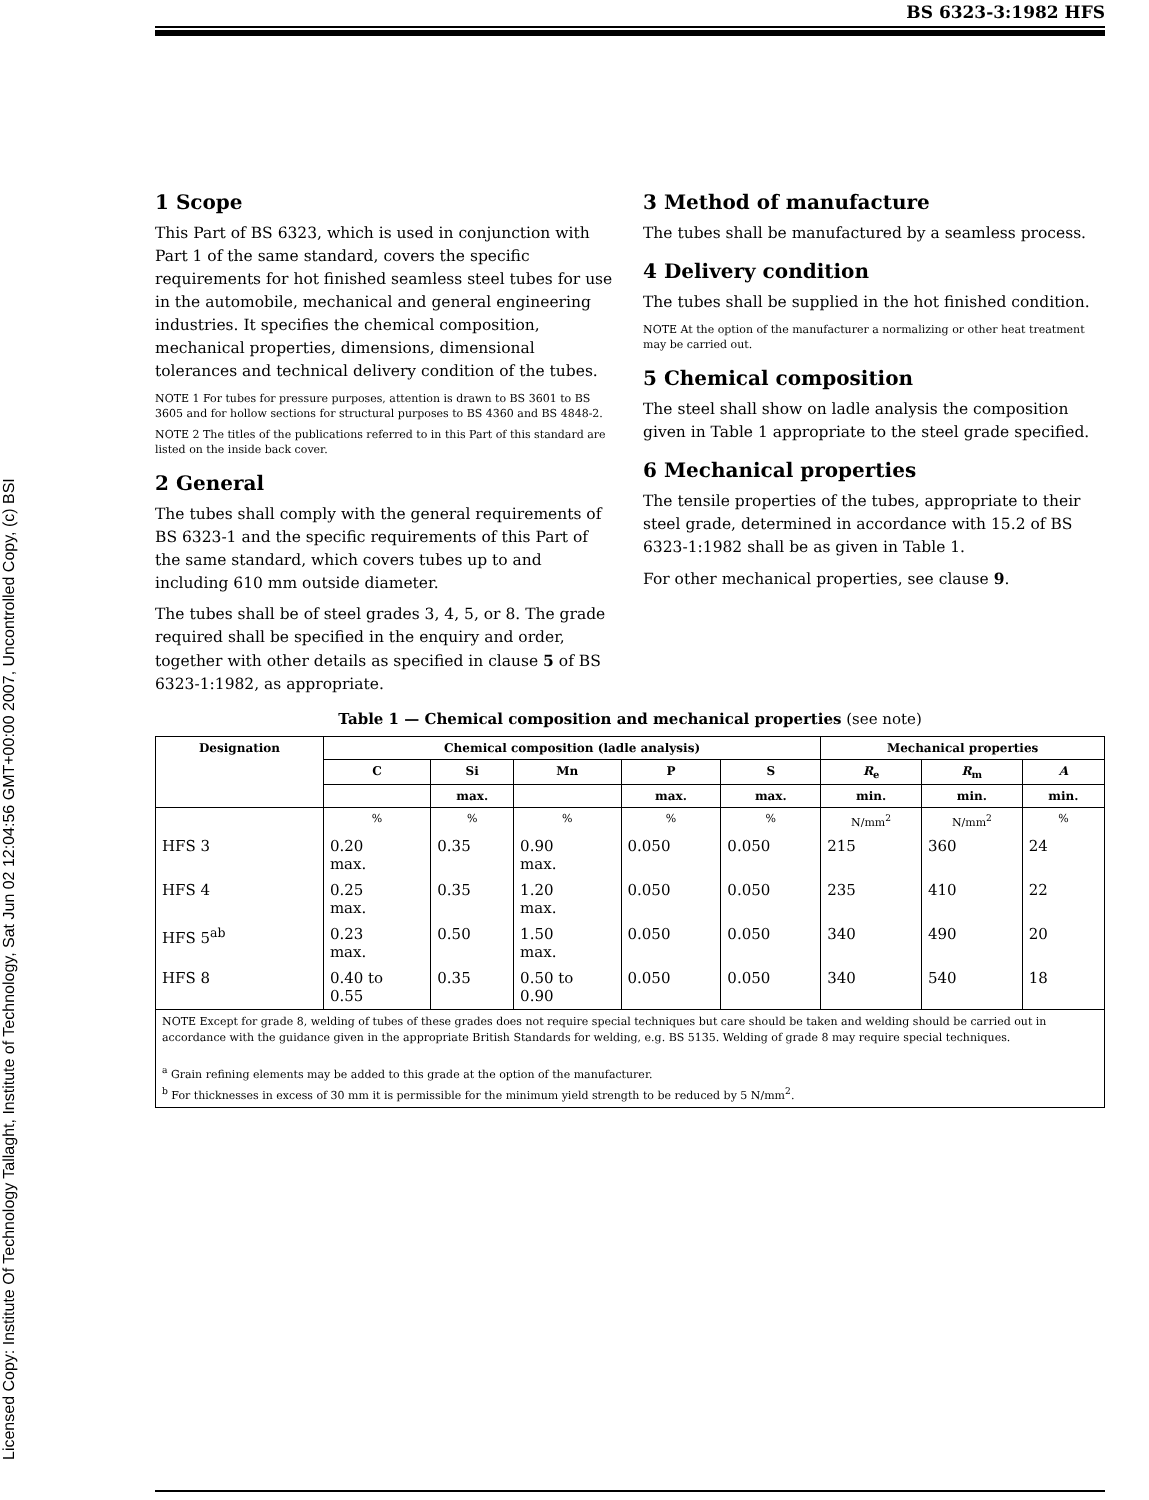Licensed Copy: Institute Of Technology Tallaght, Institute of Technology, Sat Jun 02 12:04:56 GMT+00:00 2007, Uncontrolled Copy, (c) BSI
BS 6323-3:1982 HFS
1 Scope
This Part of BS 6323, which is used in conjunction with Part 1 of the same standard, covers the specific requirements for hot finished seamless steel tubes for use in the automobile, mechanical and general engineering industries. It specifies the chemical composition, mechanical properties, dimensions, dimensional tolerances and technical delivery condition of the tubes.
NOTE 1 For tubes for pressure purposes, attention is drawn to BS 3601 to BS 3605 and for hollow sections for structural purposes to BS 4360 and BS 4848-2.
NOTE 2 The titles of the publications referred to in this Part of this standard are listed on the inside back cover.
2 General
The tubes shall comply with the general requirements of BS 6323-1 and the specific requirements of this Part of the same standard, which covers tubes up to and including 610 mm outside diameter.
The tubes shall be of steel grades 3, 4, 5, or 8. The grade required shall be specified in the enquiry and order, together with other details as specified in clause 5 of BS 6323-1:1982, as appropriate.
3 Method of manufacture
The tubes shall be manufactured by a seamless process.
4 Delivery condition
The tubes shall be supplied in the hot finished condition.
NOTE At the option of the manufacturer a normalizing or other heat treatment may be carried out.
5 Chemical composition
The steel shall show on ladle analysis the composition given in Table 1 appropriate to the steel grade specified.
6 Mechanical properties
The tensile properties of the tubes, appropriate to their steel grade, determined in accordance with 15.2 of BS 6323-1:1982 shall be as given in Table 1.
For other mechanical properties, see clause 9.
Table 1 — Chemical composition and mechanical properties (see note)
| Designation | Chemical composition (ladle analysis) | | | | | Mechanical properties | | |
| --- | --- | --- | --- | --- | --- | --- | --- | --- |
| | C | Si | Mn | P | S | R<sub>e</sub> | R<sub>m</sub> | A |
| | | max. | | max. | max. | min. | min. | min. |
| | % | % | % | % | % | N/mm<sup>2</sup> | N/mm<sup>2</sup> | % |
| HFS 3 | 0.20 max. | 0.35 | 0.90 max. | 0.050 | 0.050 | 215 | 360 | 24 |
| HFS 4 | 0.25 max. | 0.35 | 1.20 max. | 0.050 | 0.050 | 235 | 410 | 22 |
| HFS 5<sup>ab</sup> | 0.23 max. | 0.50 | 1.50 max. | 0.050 | 0.050 | 340 | 490 | 20 |
| HFS 8 | 0.40 to 0.55 | 0.35 | 0.50 to 0.90 | 0.050 | 0.050 | 340 | 540 | 18 |
| NOTE Except for grade 8, welding of tubes of these grades does not require special techniques but care should be taken and welding should be carried out in accordance with the guidance given in the appropriate British Standards for welding, e.g. BS 5135. Welding of grade 8 may require special techniques. <sup>a</sup> Grain refining elements may be added to this grade at the option of the manufacturer. <sup>b</sup> For thicknesses in excess of 30 mm it is permissible for the minimum yield strength to be reduced by 5 N/mm<sup>2</sup>. | | | | | | | | |